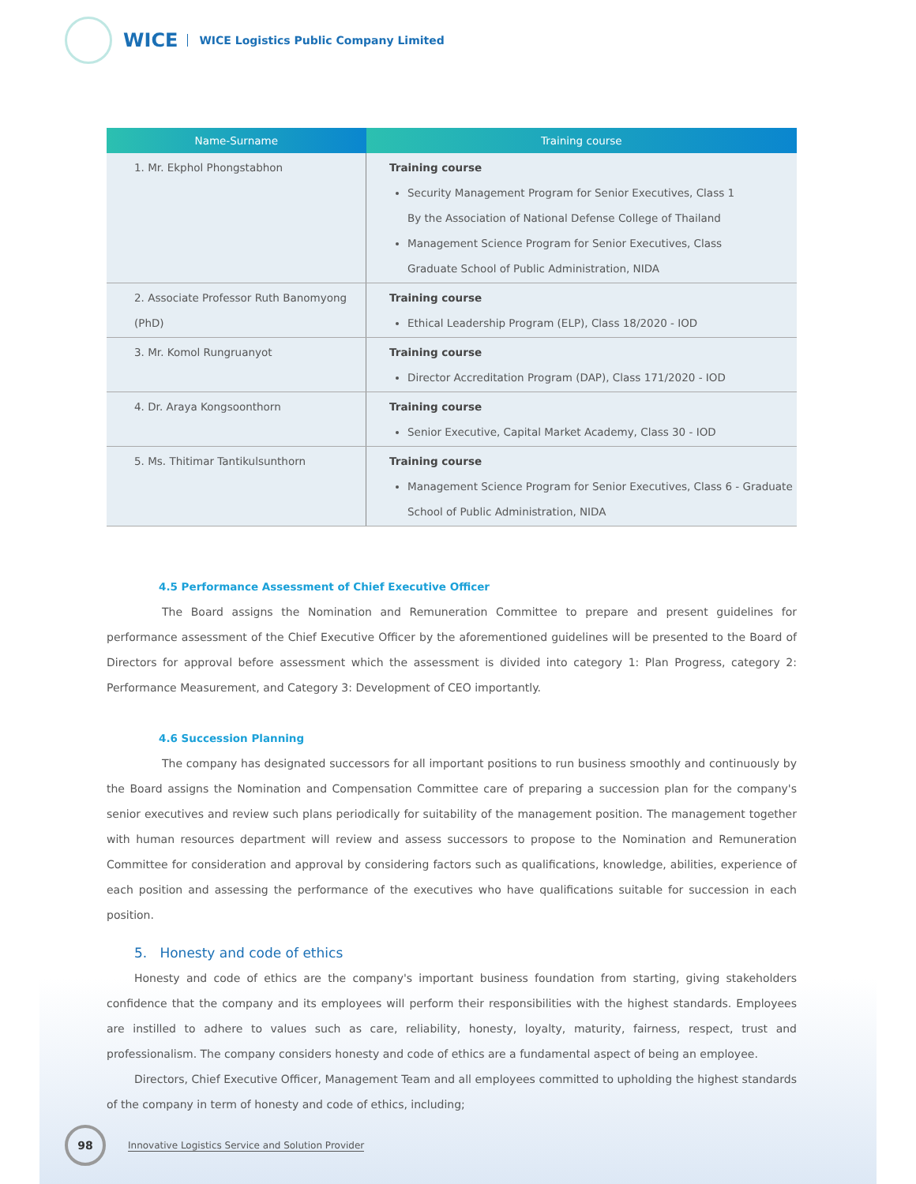WICE
WICE Logistics Public Company Limited
| Name-Surname | Training course |
| --- | --- |
| 1. Mr. Ekphol Phongstabhon | Training course Security Management Program for Senior Executives, Class 1 By the Association of National Defense College of Thailand Management Science Program for Senior Executives, Class Graduate School of Public Administration, NIDA |
| 2. Associate Professor Ruth Banomyong (PhD) | Training course Ethical Leadership Program (ELP), Class 18/2020 - IOD |
| 3. Mr. Komol Rungruanyot | Training course Director Accreditation Program (DAP), Class 171/2020 - IOD |
| 4. Dr. Araya Kongsoonthorn | Training course Senior Executive, Capital Market Academy, Class 30 - IOD |
| 5. Ms. Thitimar Tantikulsunthorn | Training course Management Science Program for Senior Executives, Class 6 - Graduate School of Public Administration, NIDA |
4.5 Performance Assessment of Chief Executive Officer
     The Board assigns the Nomination and Remuneration Committee to prepare and present guidelines for performance assessment of the Chief Executive Officer by the aforementioned guidelines will be presented to the Board of Directors for approval before assessment which the assessment is divided into category 1: Plan Progress, category 2: Performance Measurement, and Category 3: Development of CEO importantly.
4.6 Succession Planning
     The company has designated successors for all important positions to run business smoothly and continuously by the Board assigns the Nomination and Compensation Committee care of preparing a succession plan for the company's senior executives and review such plans periodically for suitability of the management position. The management together with human resources department will review and assess successors to propose to the Nomination and Remuneration Committee for consideration and approval by considering factors such as qualifications, knowledge, abilities, experience of each position and assessing the performance of the executives who have qualifications suitable for succession in each position.
5. Honesty and code of ethics
   Honesty and code of ethics are the company's important business foundation from starting, giving stakeholders confidence that the company and its employees will perform their responsibilities with the highest standards. Employees are instilled to adhere to values such as care, reliability, honesty, loyalty, maturity, fairness, respect, trust and professionalism. The company considers honesty and code of ethics are a fundamental aspect of being an employee.
   Directors, Chief Executive Officer, Management Team and all employees committed to upholding the highest standards of the company in term of honesty and code of ethics, including;
98
Innovative Logistics Service and Solution Provider